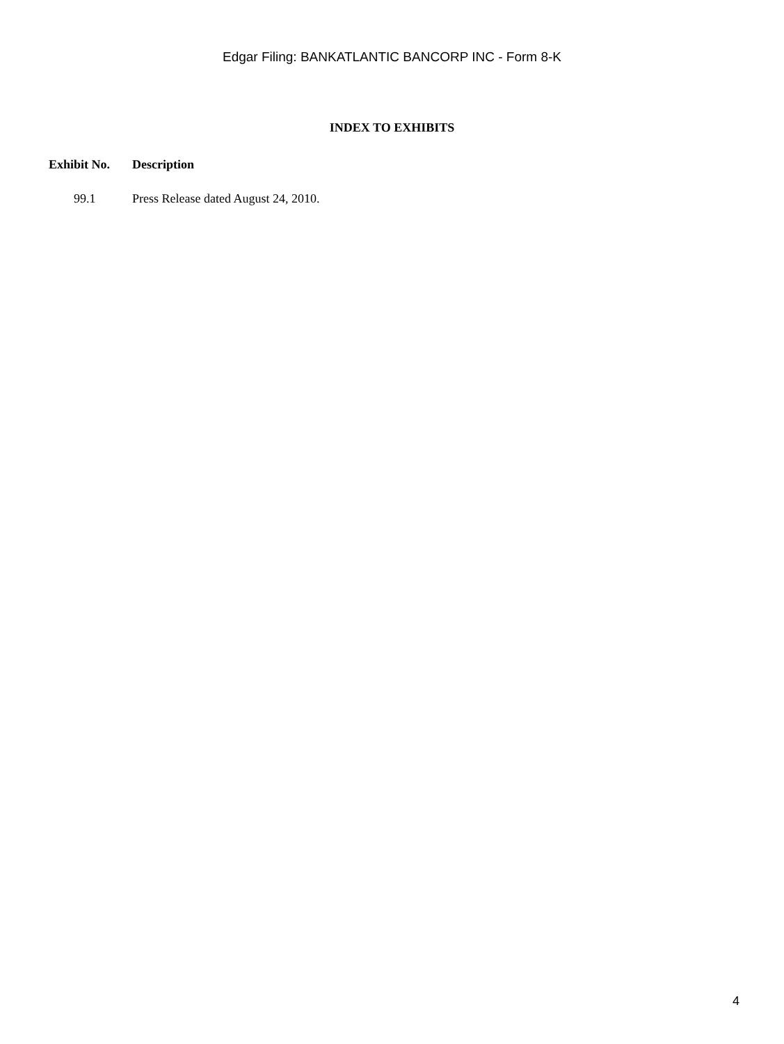Edgar Filing: BANKATLANTIC BANCORP INC - Form 8-K
INDEX TO EXHIBITS
| Exhibit No. | Description |
| --- | --- |
| 99.1 | Press Release dated August 24, 2010. |
4